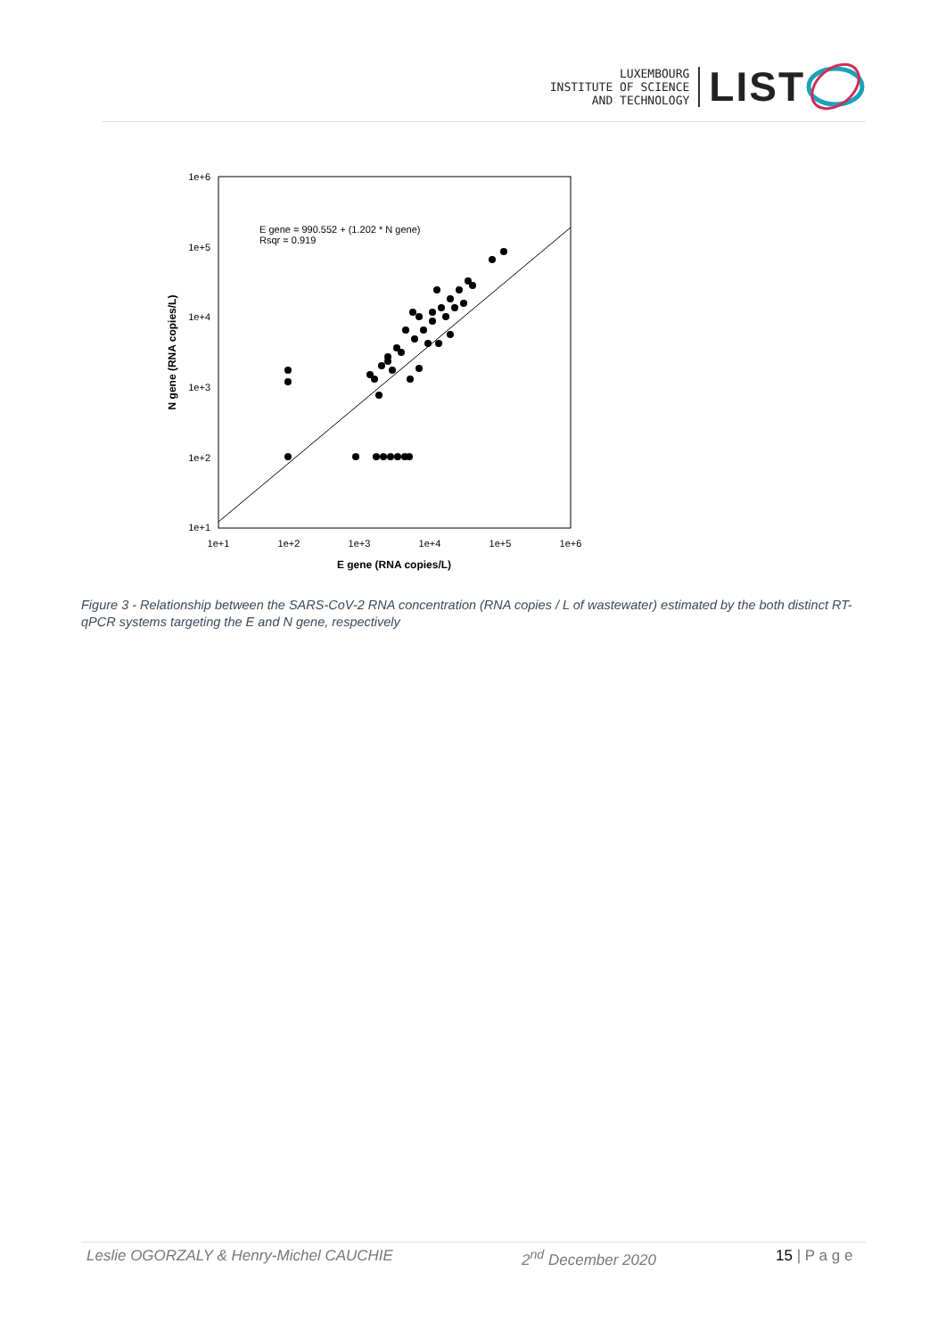LUXEMBOURG
INSTITUTE OF SCIENCE
AND TECHNOLOGY
LIST
1e+6
1e+5
1e+4
1e+3
1e+2
1e+1
1e+1
1e+2
1e+3
1e+4
1e+5
1e+6
E gene (RNA copies/L)
N gene (RNA copies/L)
E gene = 990.552 + (1.202 * N gene)
Rsqr = 0.919
Figure 3 - Relationship between the SARS-CoV-2 RNA concentration (RNA copies / L of wastewater) estimated by the both distinct RT-qPCR systems targeting the E and N gene, respectively
Leslie OGORZALY & Henry-Michel CAUCHIE 2<sup>nd</sup> December 2020 15 | P a g e